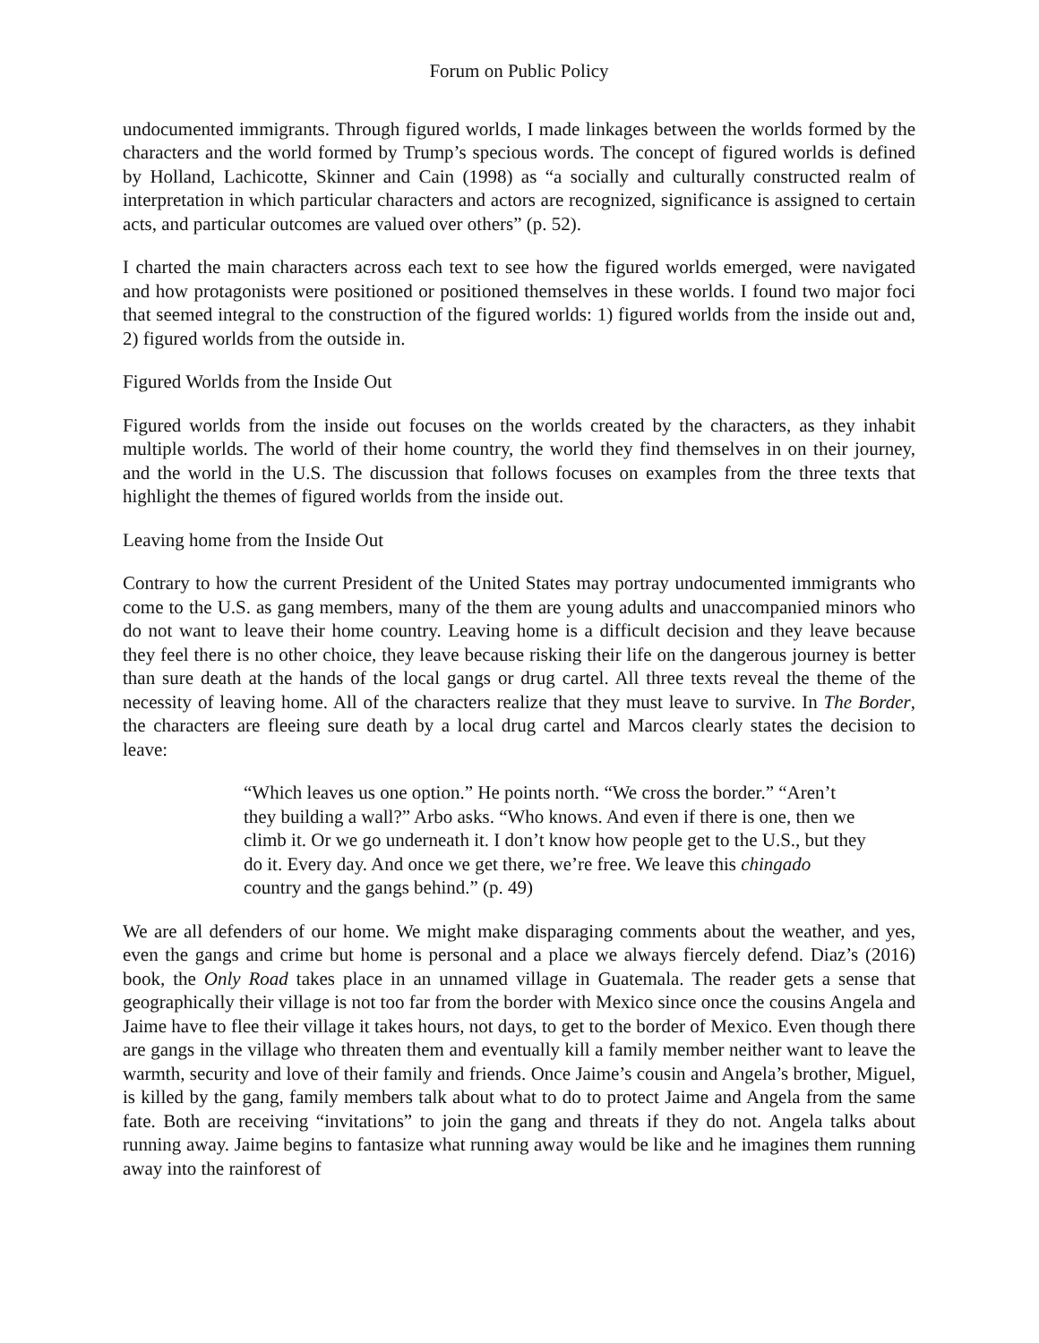Forum on Public Policy
undocumented immigrants. Through figured worlds, I made linkages between the worlds formed by the characters and the world formed by Trump’s specious words. The concept of figured worlds is defined by Holland, Lachicotte, Skinner and Cain (1998) as “a socially and culturally constructed realm of interpretation in which particular characters and actors are recognized, significance is assigned to certain acts, and particular outcomes are valued over others” (p. 52).
I charted the main characters across each text to see how the figured worlds emerged, were navigated and how protagonists were positioned or positioned themselves in these worlds. I found two major foci that seemed integral to the construction of the figured worlds: 1) figured worlds from the inside out and, 2) figured worlds from the outside in.
Figured Worlds from the Inside Out
Figured worlds from the inside out focuses on the worlds created by the characters, as they inhabit multiple worlds. The world of their home country, the world they find themselves in on their journey, and the world in the U.S. The discussion that follows focuses on examples from the three texts that highlight the themes of figured worlds from the inside out.
Leaving home from the Inside Out
Contrary to how the current President of the United States may portray undocumented immigrants who come to the U.S. as gang members, many of the them are young adults and unaccompanied minors who do not want to leave their home country. Leaving home is a difficult decision and they leave because they feel there is no other choice, they leave because risking their life on the dangerous journey is better than sure death at the hands of the local gangs or drug cartel. All three texts reveal the theme of the necessity of leaving home. All of the characters realize that they must leave to survive. In The Border, the characters are fleeing sure death by a local drug cartel and Marcos clearly states the decision to leave:
“Which leaves us one option.” He points north. “We cross the border.” “Aren’t they building a wall?” Arbo asks. “Who knows. And even if there is one, then we climb it. Or we go underneath it. I don’t know how people get to the U.S., but they do it. Every day. And once we get there, we’re free. We leave this chingado country and the gangs behind.” (p. 49)
We are all defenders of our home. We might make disparaging comments about the weather, and yes, even the gangs and crime but home is personal and a place we always fiercely defend. Diaz’s (2016) book, the Only Road takes place in an unnamed village in Guatemala. The reader gets a sense that geographically their village is not too far from the border with Mexico since once the cousins Angela and Jaime have to flee their village it takes hours, not days, to get to the border of Mexico. Even though there are gangs in the village who threaten them and eventually kill a family member neither want to leave the warmth, security and love of their family and friends. Once Jaime’s cousin and Angela’s brother, Miguel, is killed by the gang, family members talk about what to do to protect Jaime and Angela from the same fate. Both are receiving “invitations” to join the gang and threats if they do not. Angela talks about running away. Jaime begins to fantasize what running away would be like and he imagines them running away into the rainforest of